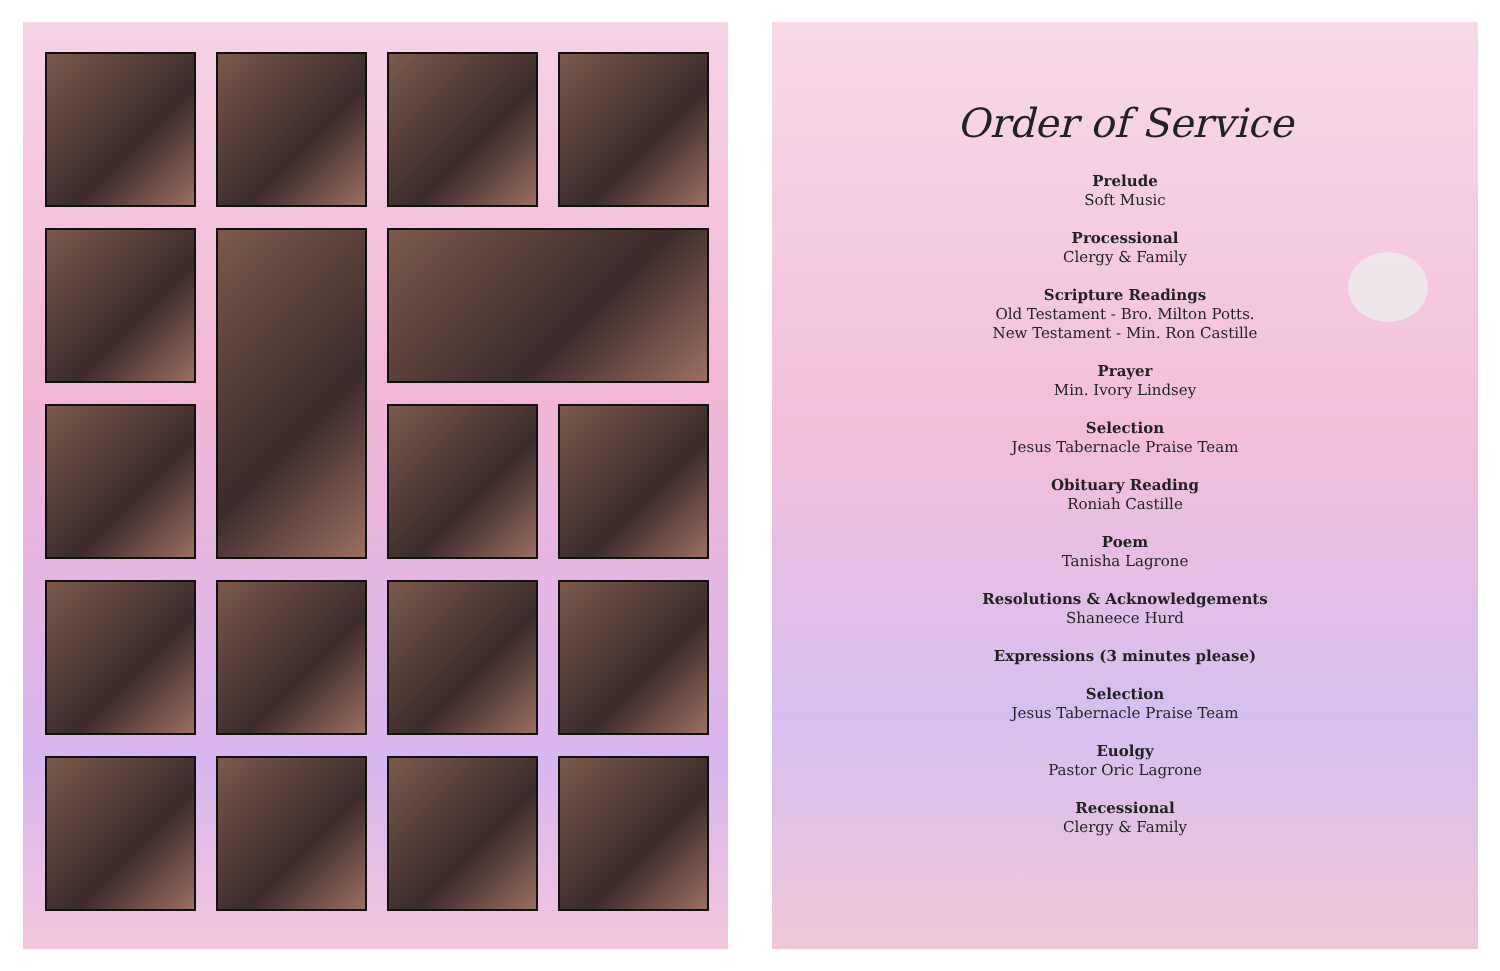Order of Service
Prelude
Soft Music
Processional
Clergy & Family
Scripture Readings
Old Testament - Bro. Milton Potts.
New Testament - Min. Ron Castille
Prayer
Min. Ivory Lindsey
Selection
Jesus Tabernacle Praise Team
Obituary Reading
Roniah Castille
Poem
Tanisha Lagrone
Resolutions & Acknowledgements
Shaneece Hurd
Expressions (3 minutes please)
Selection
Jesus Tabernacle Praise Team
Euolgy
Pastor Oric Lagrone
Recessional
Clergy & Family